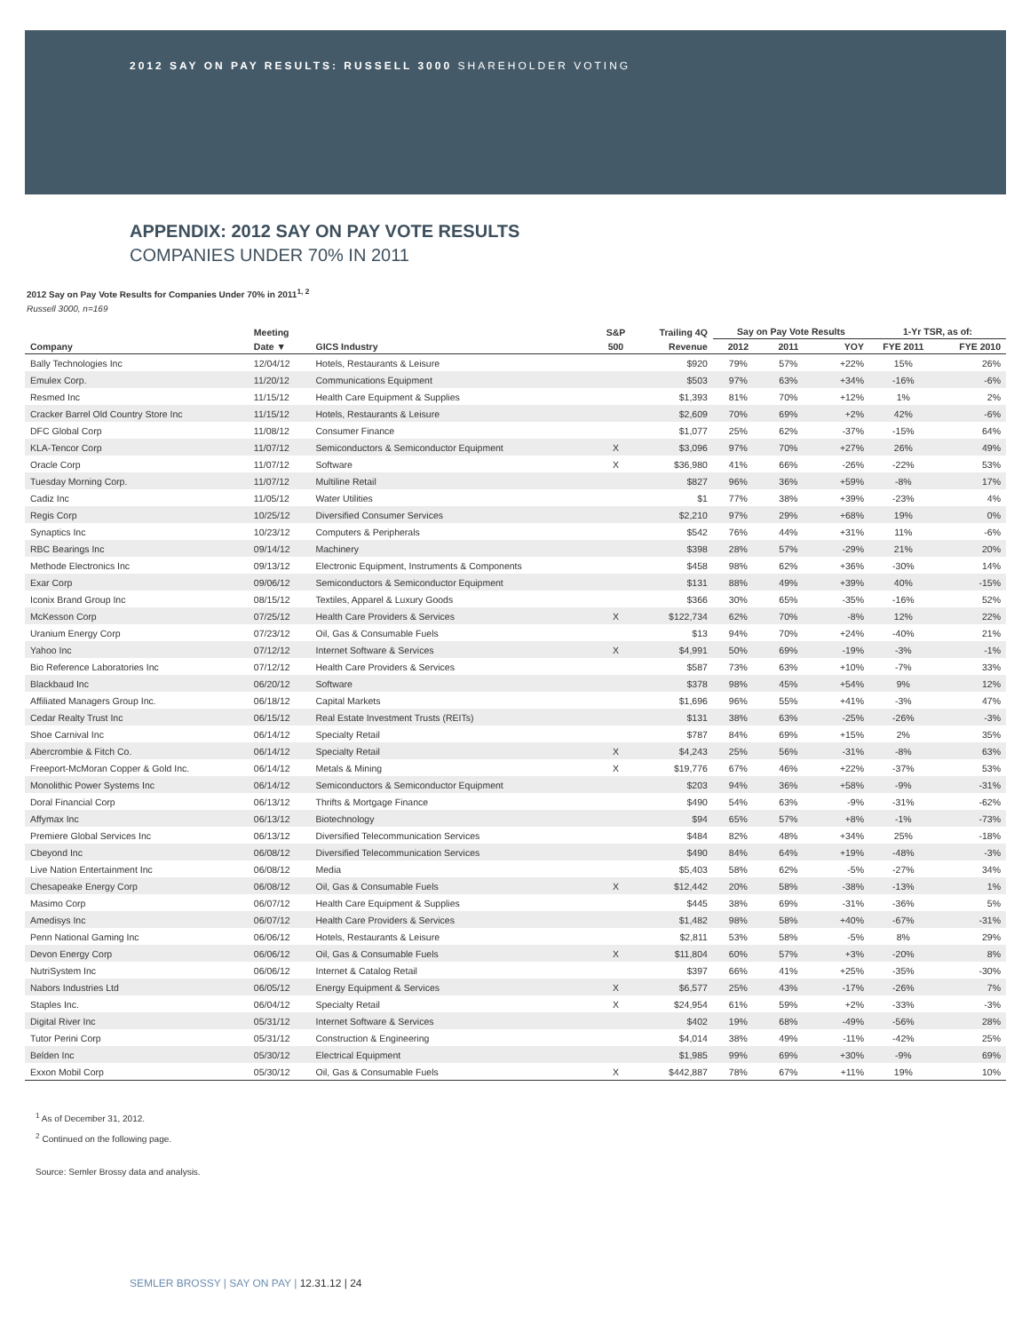2012 SAY ON PAY RESULTS: RUSSELL 3000 SHAREHOLDER VOTING
APPENDIX: 2012 SAY ON PAY VOTE RESULTS
COMPANIES UNDER 70% IN 2011
2012 Say on Pay Vote Results for Companies Under 70% in 2011<sup>1, 2</sup>
Russell 3000, n=169
| | Meeting | | S&P | Trailing 4Q | Say on Pay Vote Results | | | 1-Yr TSR, as of: | |
| --- | --- | --- | --- | --- | --- | --- | --- | --- | --- |
| Company | Date ▼ | GICS Industry | 500 | Revenue | 2012 | 2011 | YOY | FYE 2011 | FYE 2010 |
| Bally Technologies Inc | 12/04/12 | Hotels, Restaurants & Leisure | | $920 | 79% | 57% | +22% | 15% | 26% |
| Emulex Corp. | 11/20/12 | Communications Equipment | | $503 | 97% | 63% | +34% | -16% | -6% |
| Resmed Inc | 11/15/12 | Health Care Equipment & Supplies | | $1,393 | 81% | 70% | +12% | 1% | 2% |
| Cracker Barrel Old Country Store Inc | 11/15/12 | Hotels, Restaurants & Leisure | | $2,609 | 70% | 69% | +2% | 42% | -6% |
| DFC Global Corp | 11/08/12 | Consumer Finance | | $1,077 | 25% | 62% | -37% | -15% | 64% |
| KLA-Tencor Corp | 11/07/12 | Semiconductors & Semiconductor Equipment | X | $3,096 | 97% | 70% | +27% | 26% | 49% |
| Oracle Corp | 11/07/12 | Software | X | $36,980 | 41% | 66% | -26% | -22% | 53% |
| Tuesday Morning Corp. | 11/07/12 | Multiline Retail | | $827 | 96% | 36% | +59% | -8% | 17% |
| Cadiz Inc | 11/05/12 | Water Utilities | | $1 | 77% | 38% | +39% | -23% | 4% |
| Regis Corp | 10/25/12 | Diversified Consumer Services | | $2,210 | 97% | 29% | +68% | 19% | 0% |
| Synaptics Inc | 10/23/12 | Computers & Peripherals | | $542 | 76% | 44% | +31% | 11% | -6% |
| RBC Bearings Inc | 09/14/12 | Machinery | | $398 | 28% | 57% | -29% | 21% | 20% |
| Methode Electronics Inc | 09/13/12 | Electronic Equipment, Instruments & Components | | $458 | 98% | 62% | +36% | -30% | 14% |
| Exar Corp | 09/06/12 | Semiconductors & Semiconductor Equipment | | $131 | 88% | 49% | +39% | 40% | -15% |
| Iconix Brand Group Inc | 08/15/12 | Textiles, Apparel & Luxury Goods | | $366 | 30% | 65% | -35% | -16% | 52% |
| McKesson Corp | 07/25/12 | Health Care Providers & Services | X | $122,734 | 62% | 70% | -8% | 12% | 22% |
| Uranium Energy Corp | 07/23/12 | Oil, Gas & Consumable Fuels | | $13 | 94% | 70% | +24% | -40% | 21% |
| Yahoo Inc | 07/12/12 | Internet Software & Services | X | $4,991 | 50% | 69% | -19% | -3% | -1% |
| Bio Reference Laboratories Inc | 07/12/12 | Health Care Providers & Services | | $587 | 73% | 63% | +10% | -7% | 33% |
| Blackbaud Inc | 06/20/12 | Software | | $378 | 98% | 45% | +54% | 9% | 12% |
| Affiliated Managers Group Inc. | 06/18/12 | Capital Markets | | $1,696 | 96% | 55% | +41% | -3% | 47% |
| Cedar Realty Trust Inc | 06/15/12 | Real Estate Investment Trusts (REITs) | | $131 | 38% | 63% | -25% | -26% | -3% |
| Shoe Carnival Inc | 06/14/12 | Specialty Retail | | $787 | 84% | 69% | +15% | 2% | 35% |
| Abercrombie & Fitch Co. | 06/14/12 | Specialty Retail | X | $4,243 | 25% | 56% | -31% | -8% | 63% |
| Freeport-McMoran Copper & Gold Inc. | 06/14/12 | Metals & Mining | X | $19,776 | 67% | 46% | +22% | -37% | 53% |
| Monolithic Power Systems Inc | 06/14/12 | Semiconductors & Semiconductor Equipment | | $203 | 94% | 36% | +58% | -9% | -31% |
| Doral Financial Corp | 06/13/12 | Thrifts & Mortgage Finance | | $490 | 54% | 63% | -9% | -31% | -62% |
| Affymax Inc | 06/13/12 | Biotechnology | | $94 | 65% | 57% | +8% | -1% | -73% |
| Premiere Global Services Inc | 06/13/12 | Diversified Telecommunication Services | | $484 | 82% | 48% | +34% | 25% | -18% |
| Cbeyond Inc | 06/08/12 | Diversified Telecommunication Services | | $490 | 84% | 64% | +19% | -48% | -3% |
| Live Nation Entertainment Inc | 06/08/12 | Media | | $5,403 | 58% | 62% | -5% | -27% | 34% |
| Chesapeake Energy Corp | 06/08/12 | Oil, Gas & Consumable Fuels | X | $12,442 | 20% | 58% | -38% | -13% | 1% |
| Masimo Corp | 06/07/12 | Health Care Equipment & Supplies | | $445 | 38% | 69% | -31% | -36% | 5% |
| Amedisys Inc | 06/07/12 | Health Care Providers & Services | | $1,482 | 98% | 58% | +40% | -67% | -31% |
| Penn National Gaming Inc | 06/06/12 | Hotels, Restaurants & Leisure | | $2,811 | 53% | 58% | -5% | 8% | 29% |
| Devon Energy Corp | 06/06/12 | Oil, Gas & Consumable Fuels | X | $11,804 | 60% | 57% | +3% | -20% | 8% |
| NutriSystem Inc | 06/06/12 | Internet & Catalog Retail | | $397 | 66% | 41% | +25% | -35% | -30% |
| Nabors Industries Ltd | 06/05/12 | Energy Equipment & Services | X | $6,577 | 25% | 43% | -17% | -26% | 7% |
| Staples Inc. | 06/04/12 | Specialty Retail | X | $24,954 | 61% | 59% | +2% | -33% | -3% |
| Digital River Inc | 05/31/12 | Internet Software & Services | | $402 | 19% | 68% | -49% | -56% | 28% |
| Tutor Perini Corp | 05/31/12 | Construction & Engineering | | $4,014 | 38% | 49% | -11% | -42% | 25% |
| Belden Inc | 05/30/12 | Electrical Equipment | | $1,985 | 99% | 69% | +30% | -9% | 69% |
| Exxon Mobil Corp | 05/30/12 | Oil, Gas & Consumable Fuels | X | $442,887 | 78% | 67% | +11% | 19% | 10% |
<sup>1</sup> As of December 31, 2012.
<sup>2</sup> Continued on the following page.
Source: Semler Brossy data and analysis.
SEMLER BROSSY | SAY ON PAY | 12.31.12 | 24